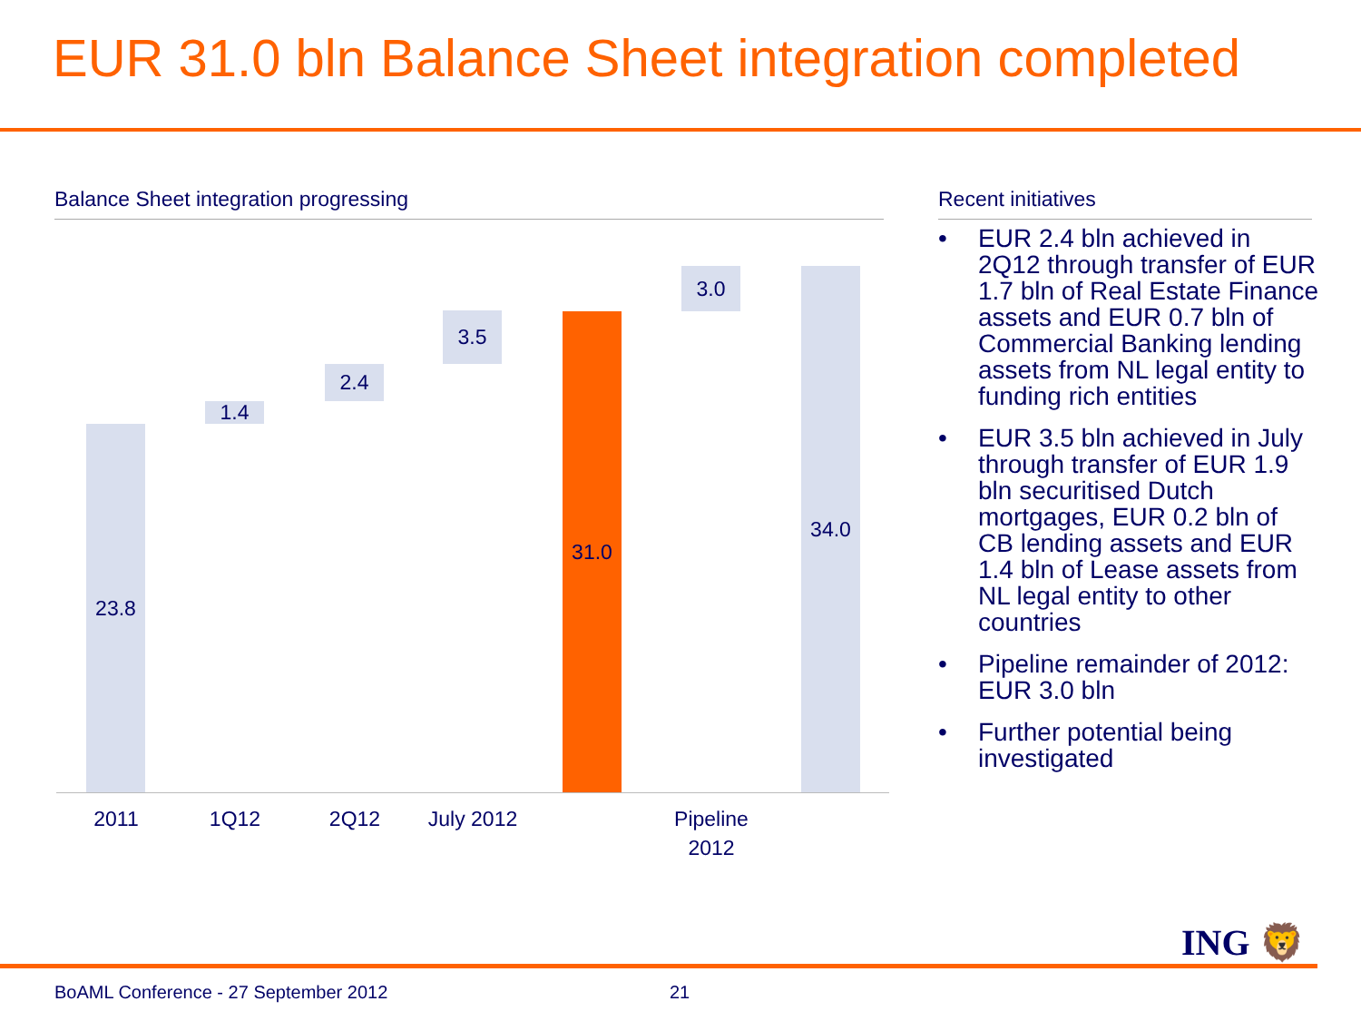EUR 31.0 bln Balance Sheet integration completed
Balance Sheet integration progressing Recent initiatives
23.8
1.4
2.4
3.5 31.0
3.0 34.0
2011 1Q12 2Q12
July 2012
Pipeline 2012
• EUR 2.4 bln achieved in 2Q12 through transfer of EUR 1.7 bln of Real Estate Finance assets and EUR 0.7 bln of Commercial Banking lending assets from NL legal entity to funding rich entities
• EUR 3.5 bln achieved in July through transfer of EUR 1.9 bln securitised Dutch mortgages, EUR 0.2 bln of CB lending assets and EUR 1.4 bln of Lease assets from NL legal entity to other countries
• Pipeline remainder of 2012: EUR 3.0 bln
• Further potential being investigated
ING 🦁
BoAML Conference - 27 September 2012
21